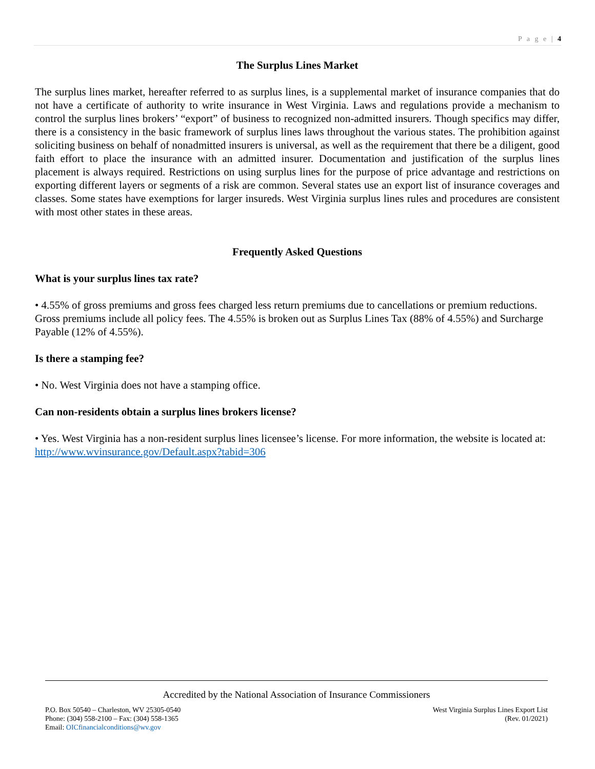P a g e | 4
The Surplus Lines Market
The surplus lines market, hereafter referred to as surplus lines, is a supplemental market of insurance companies that do not have a certificate of authority to write insurance in West Virginia. Laws and regulations provide a mechanism to control the surplus lines brokers’ “export” of business to recognized non-admitted insurers. Though specifics may differ, there is a consistency in the basic framework of surplus lines laws throughout the various states. The prohibition against soliciting business on behalf of nonadmitted insurers is universal, as well as the requirement that there be a diligent, good faith effort to place the insurance with an admitted insurer. Documentation and justification of the surplus lines placement is always required. Restrictions on using surplus lines for the purpose of price advantage and restrictions on exporting different layers or segments of a risk are common. Several states use an export list of insurance coverages and classes. Some states have exemptions for larger insureds. West Virginia surplus lines rules and procedures are consistent with most other states in these areas.
Frequently Asked Questions
What is your surplus lines tax rate?
• 4.55% of gross premiums and gross fees charged less return premiums due to cancellations or premium reductions. Gross premiums include all policy fees. The 4.55% is broken out as Surplus Lines Tax (88% of 4.55%) and Surcharge Payable (12% of 4.55%).
Is there a stamping fee?
• No. West Virginia does not have a stamping office.
Can non-residents obtain a surplus lines brokers license?
• Yes. West Virginia has a non-resident surplus lines licensee’s license. For more information, the website is located at: http://www.wvinsurance.gov/Default.aspx?tabid=306
Accredited by the National Association of Insurance Commissioners
P.O. Box 50540 – Charleston, WV 25305-0540
Phone: (304) 558-2100 – Fax: (304) 558-1365
Email: OICfinancialconditions@wv.gov
West Virginia Surplus Lines Export List
(Rev. 01/2021)